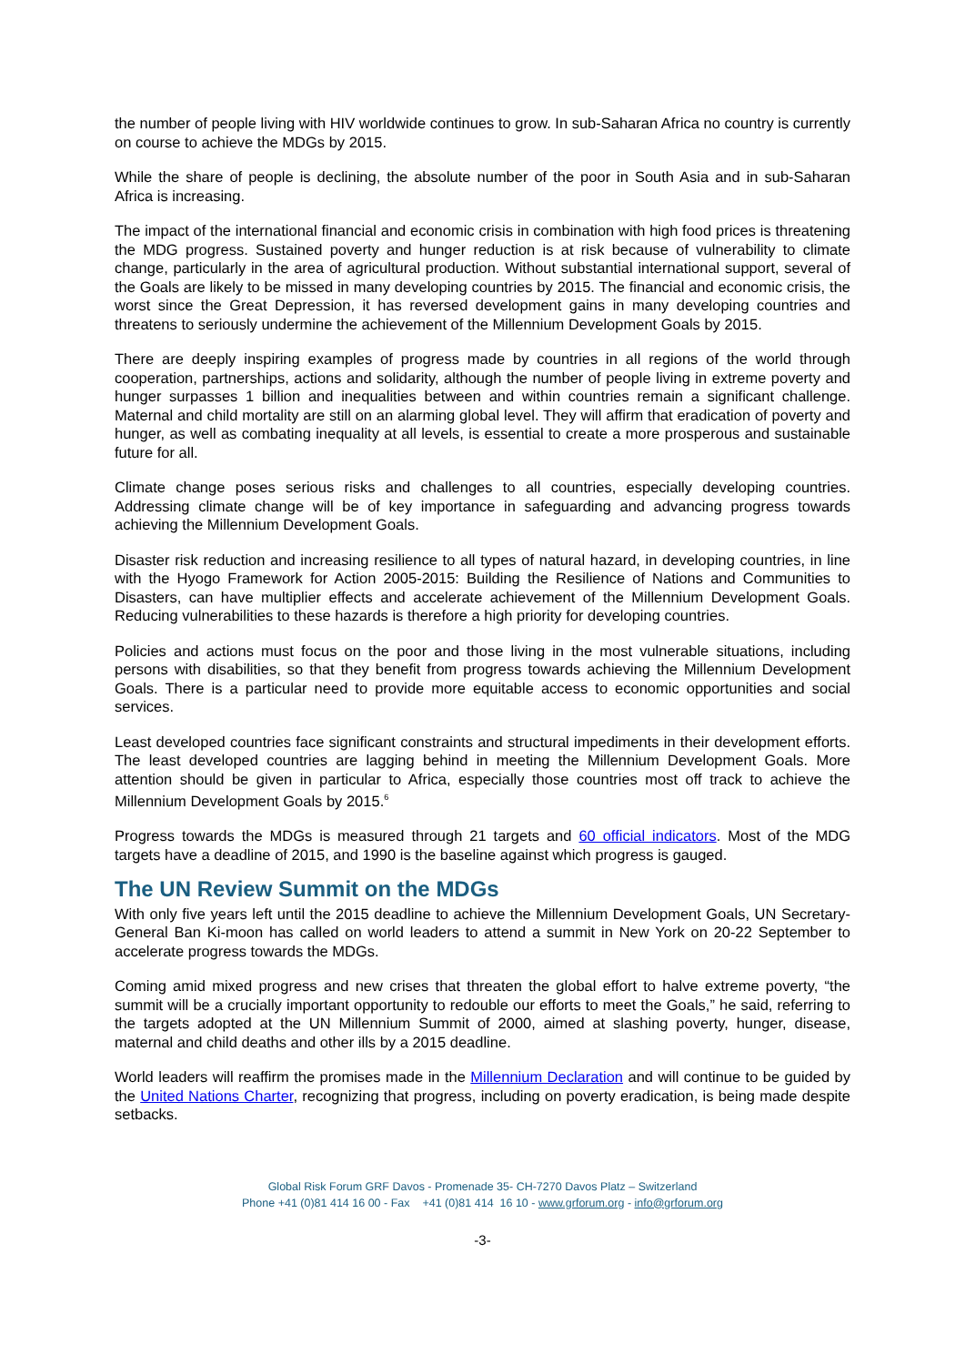the number of people living with HIV worldwide continues to grow. In sub-Saharan Africa no country is currently on course to achieve the MDGs by 2015.
While the share of people is declining, the absolute number of the poor in South Asia and in sub-Saharan Africa is increasing.
The impact of the international financial and economic crisis in combination with high food prices is threatening the MDG progress. Sustained poverty and hunger reduction is at risk because of vulnerability to climate change, particularly in the area of agricultural production. Without substantial international support, several of the Goals are likely to be missed in many developing countries by 2015. The financial and economic crisis, the worst since the Great Depression, it has reversed development gains in many developing countries and threatens to seriously undermine the achievement of the Millennium Development Goals by 2015.
There are deeply inspiring examples of progress made by countries in all regions of the world through cooperation, partnerships, actions and solidarity, although the number of people living in extreme poverty and hunger surpasses 1 billion and inequalities between and within countries remain a significant challenge. Maternal and child mortality are still on an alarming global level. They will affirm that eradication of poverty and hunger, as well as combating inequality at all levels, is essential to create a more prosperous and sustainable future for all.
Climate change poses serious risks and challenges to all countries, especially developing countries. Addressing climate change will be of key importance in safeguarding and advancing progress towards achieving the Millennium Development Goals.
Disaster risk reduction and increasing resilience to all types of natural hazard, in developing countries, in line with the Hyogo Framework for Action 2005-2015: Building the Resilience of Nations and Communities to Disasters, can have multiplier effects and accelerate achievement of the Millennium Development Goals. Reducing vulnerabilities to these hazards is therefore a high priority for developing countries.
Policies and actions must focus on the poor and those living in the most vulnerable situations, including persons with disabilities, so that they benefit from progress towards achieving the Millennium Development Goals. There is a particular need to provide more equitable access to economic opportunities and social services.
Least developed countries face significant constraints and structural impediments in their development efforts. The least developed countries are lagging behind in meeting the Millennium Development Goals. More attention should be given in particular to Africa, especially those countries most off track to achieve the Millennium Development Goals by 2015.<sup>6</sup>
Progress towards the MDGs is measured through 21 targets and 60 official indicators. Most of the MDG targets have a deadline of 2015, and 1990 is the baseline against which progress is gauged.
The UN Review Summit on the MDGs
With only five years left until the 2015 deadline to achieve the Millennium Development Goals, UN Secretary-General Ban Ki-moon has called on world leaders to attend a summit in New York on 20-22 September to accelerate progress towards the MDGs.
Coming amid mixed progress and new crises that threaten the global effort to halve extreme poverty, “the summit will be a crucially important opportunity to redouble our efforts to meet the Goals,” he said, referring to the targets adopted at the UN Millennium Summit of 2000, aimed at slashing poverty, hunger, disease, maternal and child deaths and other ills by a 2015 deadline.
World leaders will reaffirm the promises made in the Millennium Declaration and will continue to be guided by the United Nations Charter, recognizing that progress, including on poverty eradication, is being made despite setbacks.
Global Risk Forum GRF Davos - Promenade 35- CH-7270 Davos Platz – Switzerland
Phone +41 (0)81 414 16 00 - Fax +41 (0)81 414 16 10 - www.grforum.org - info@grforum.org
-3-